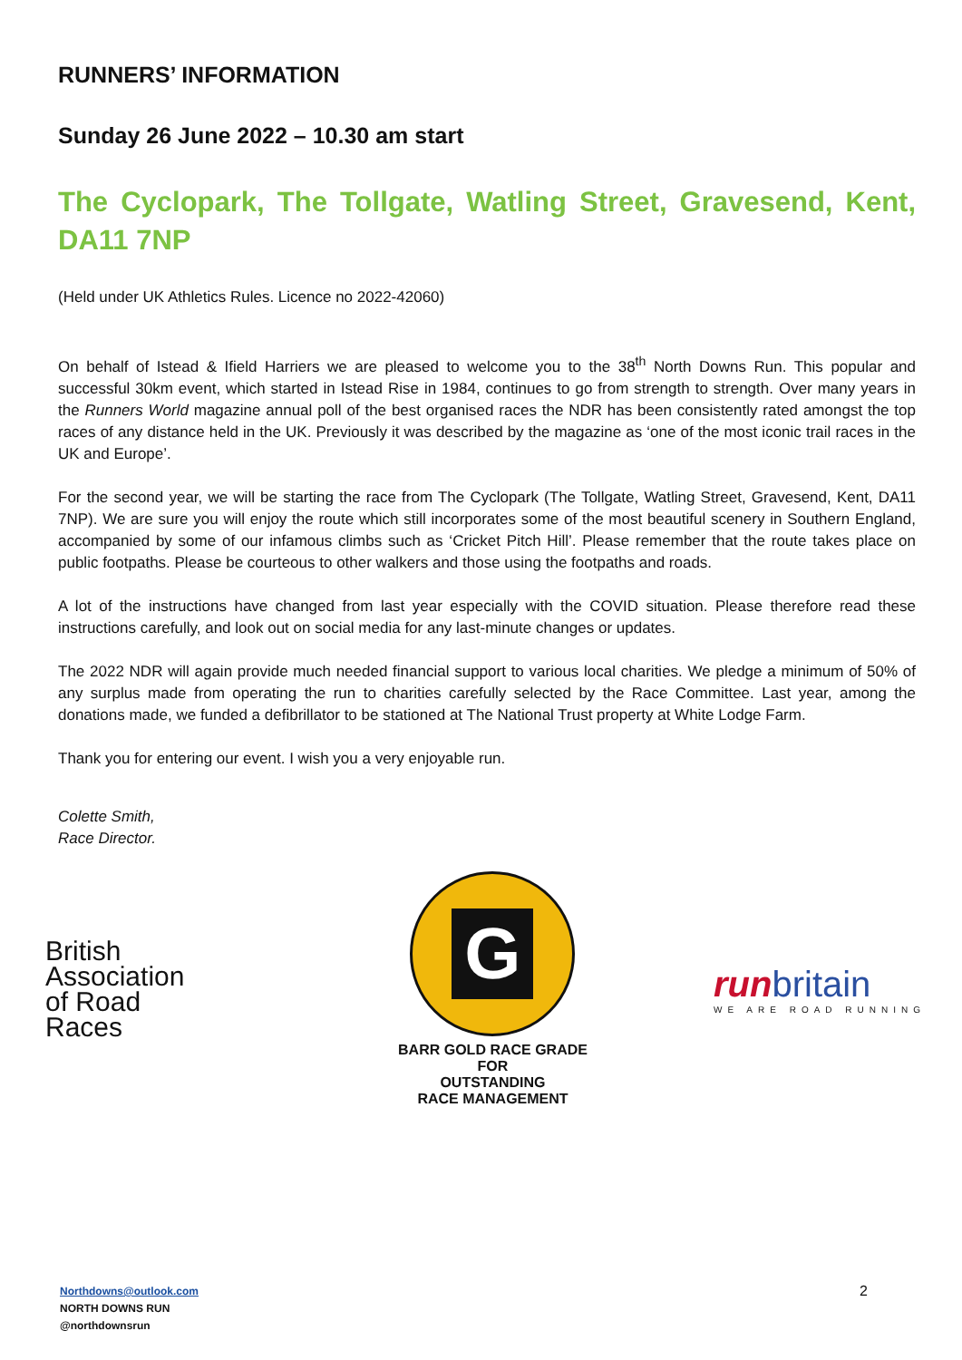RUNNERS’ INFORMATION
Sunday 26 June 2022 – 10.30 am start
The Cyclopark, The Tollgate, Watling Street, Gravesend, Kent, DA11 7NP
(Held under UK Athletics Rules. Licence no 2022-42060)
On behalf of Istead & Ifield Harriers we are pleased to welcome you to the 38<sup>th</sup> North Downs Run. This popular and successful 30km event, which started in Istead Rise in 1984, continues to go from strength to strength. Over many years in the Runners World magazine annual poll of the best organised races the NDR has been consistently rated amongst the top races of any distance held in the UK. Previously it was described by the magazine as ‘one of the most iconic trail races in the UK and Europe’.
For the second year, we will be starting the race from The Cyclopark (The Tollgate, Watling Street, Gravesend, Kent, DA11 7NP). We are sure you will enjoy the route which still incorporates some of the most beautiful scenery in Southern England, accompanied by some of our infamous climbs such as ‘Cricket Pitch Hill’. Please remember that the route takes place on public footpaths. Please be courteous to other walkers and those using the footpaths and roads.
A lot of the instructions have changed from last year especially with the COVID situation. Please therefore read these instructions carefully, and look out on social media for any last-minute changes or updates.
The 2022 NDR will again provide much needed financial support to various local charities. We pledge a minimum of 50% of any surplus made from operating the run to charities carefully selected by the Race Committee. Last year, among the donations made, we funded a defibrillator to be stationed at The National Trust property at White Lodge Farm.
Thank you for entering our event. I wish you a very enjoyable run.
Colette Smith,
Race Director.
British
Association
of Road
Races
G
BARR GOLD RACE GRADE
FOR
OUTSTANDING
RACE MANAGEMENT
runbritain
WE ARE ROAD RUNNING
Northdowns@outlook.com
NORTH DOWNS RUN
@northdownsrun
2